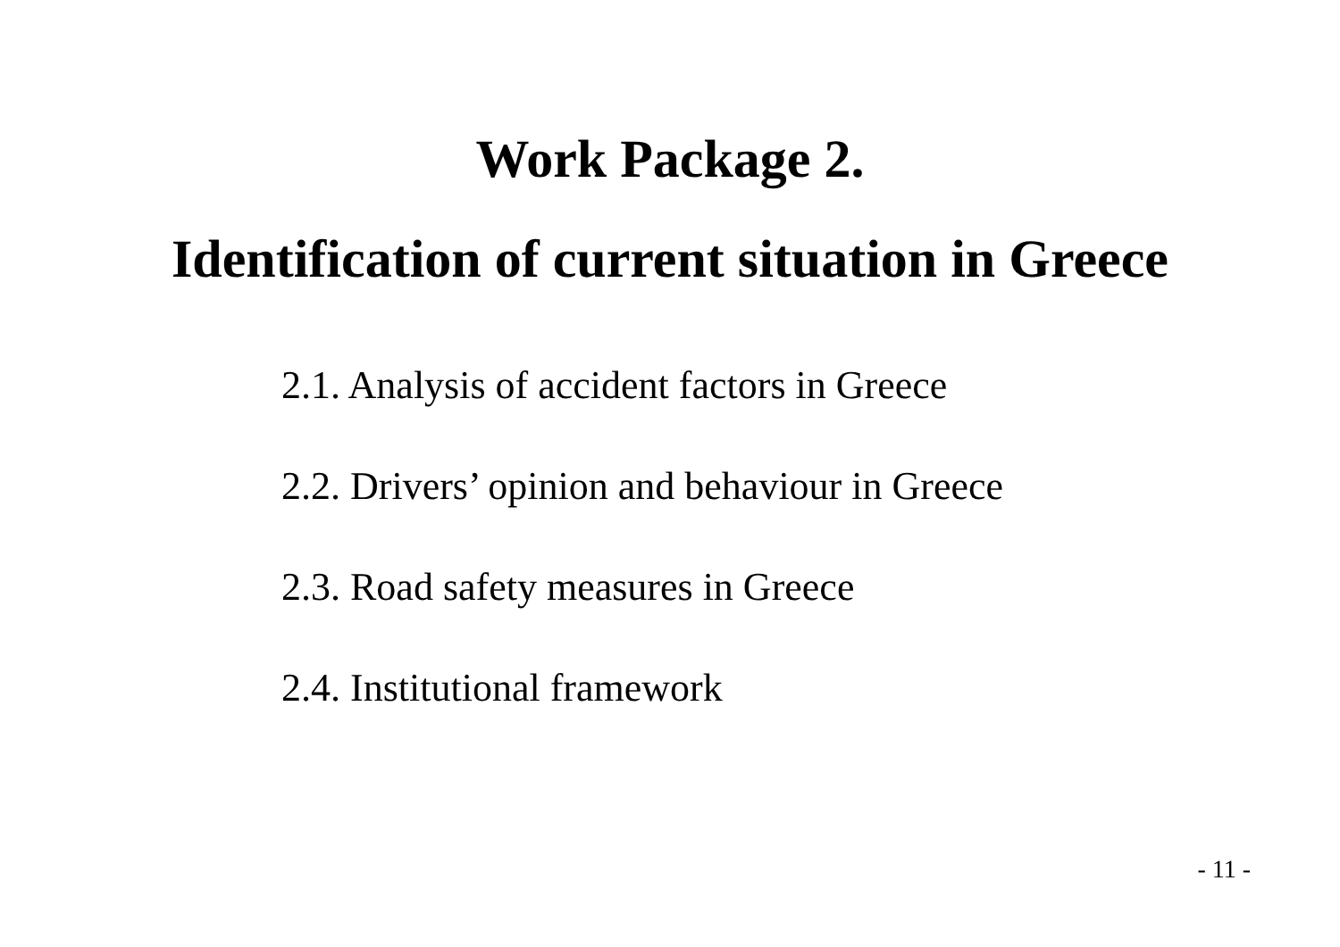Work Package 2.
Identification of current situation in Greece
2.1. Analysis of accident factors in Greece
2.2. Drivers’ opinion and behaviour in Greece
2.3. Road safety measures in Greece
2.4. Institutional framework
- 11 -